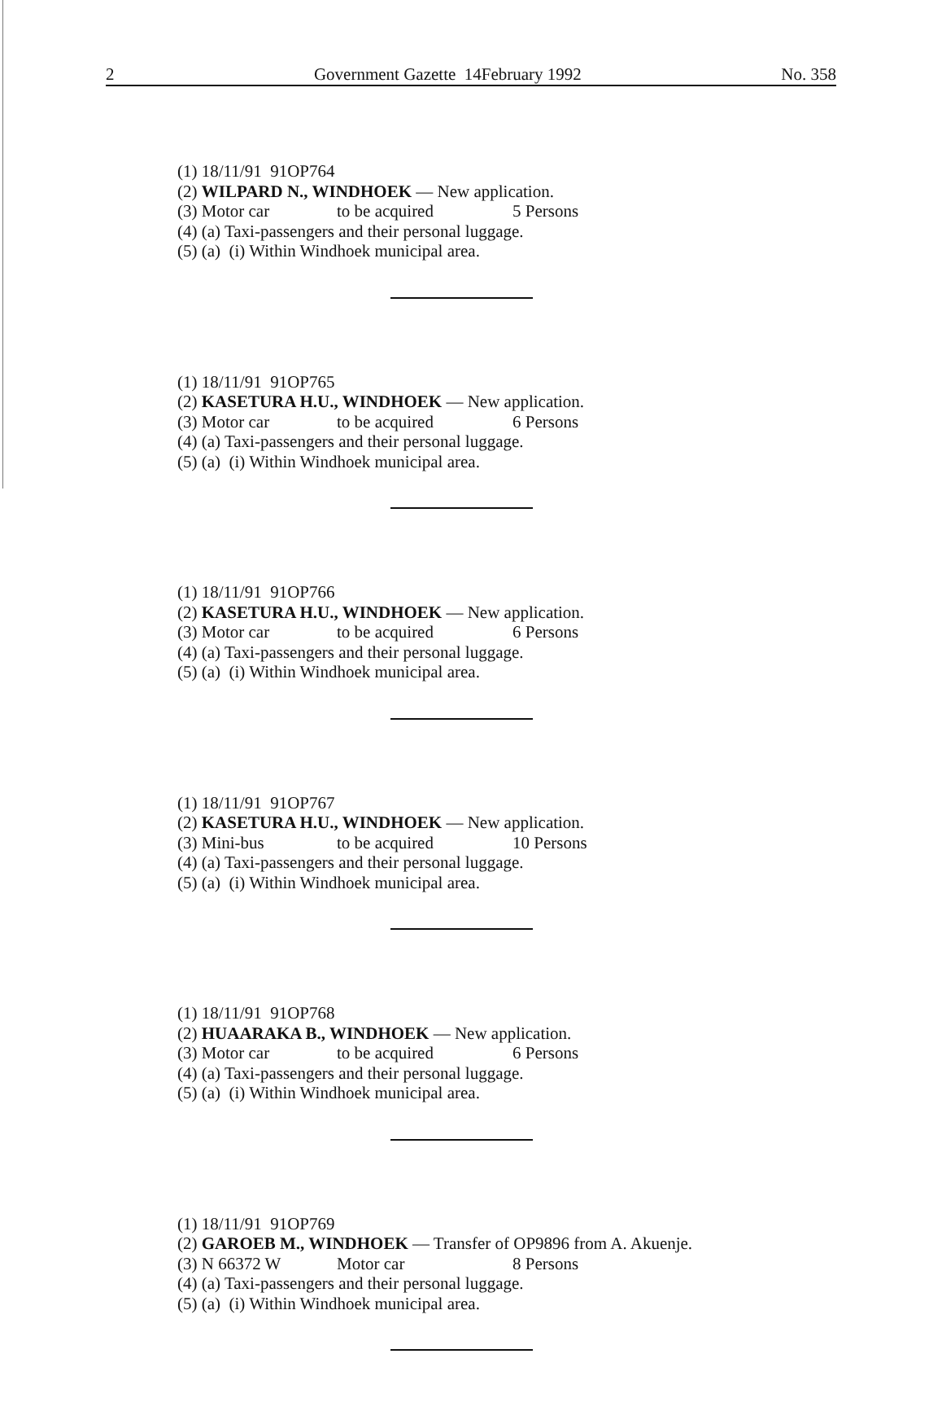2 Government Gazette 14February 1992 No. 358
(1) 18/11/91 91OP764
(2) WILPARD N., WINDHOEK — New application.
(3) Motor car to be acquired 5 Persons
(4) (a) Taxi-passengers and their personal luggage.
(5) (a) (i) Within Windhoek municipal area.
(1) 18/11/91 91OP765
(2) KASETURA H.U., WINDHOEK — New application.
(3) Motor car to be acquired 6 Persons
(4) (a) Taxi-passengers and their personal luggage.
(5) (a) (i) Within Windhoek municipal area.
(1) 18/11/91 91OP766
(2) KASETURA H.U., WINDHOEK — New application.
(3) Motor car to be acquired 6 Persons
(4) (a) Taxi-passengers and their personal luggage.
(5) (a) (i) Within Windhoek municipal area.
(1) 18/11/91 91OP767
(2) KASETURA H.U., WINDHOEK — New application.
(3) Mini-bus to be acquired 10 Persons
(4) (a) Taxi-passengers and their personal luggage.
(5) (a) (i) Within Windhoek municipal area.
(1) 18/11/91 91OP768
(2) HUAARAKA B., WINDHOEK — New application.
(3) Motor car to be acquired 6 Persons
(4) (a) Taxi-passengers and their personal luggage.
(5) (a) (i) Within Windhoek municipal area.
(1) 18/11/91 91OP769
(2) GAROEB M., WINDHOEK — Transfer of OP9896 from A. Akuenje.
(3) N 66372 W Motor car 8 Persons
(4) (a) Taxi-passengers and their personal luggage.
(5) (a) (i) Within Windhoek municipal area.